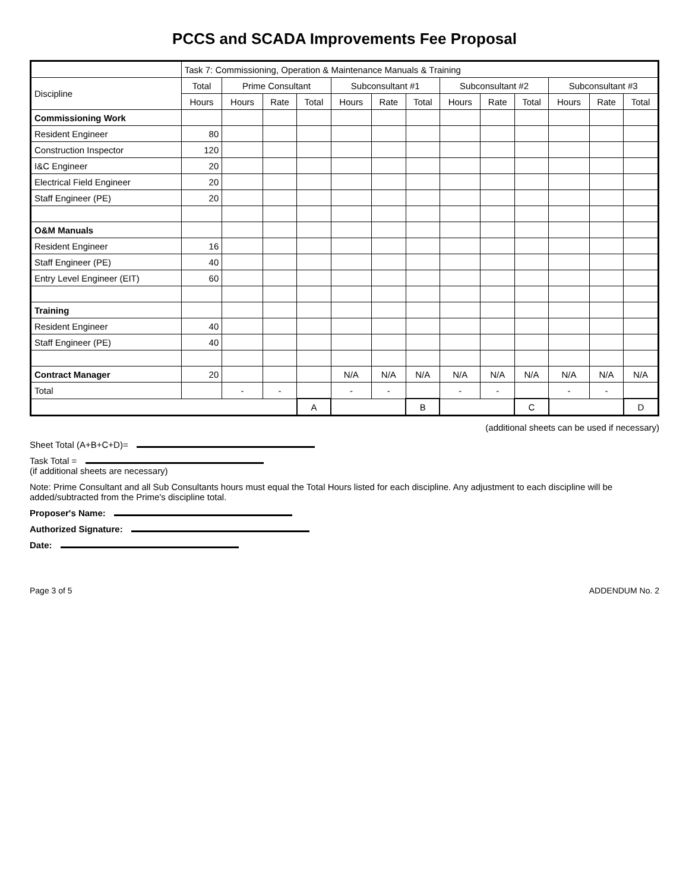PCCS and SCADA Improvements Fee Proposal
| | Task 7: Commissioning, Operation & Maintenance Manuals & Training | | | | | | | | | | | | |
| --- | --- | --- | --- | --- | --- | --- | --- | --- | --- | --- | --- | --- | --- |
| Discipline | Total | Prime Consultant | | | Subconsultant #1 | | | Subconsultant #2 | | | Subconsultant #3 | | |
| | Hours | Hours | Rate | Total | Hours | Rate | Total | Hours | Rate | Total | Hours | Rate | Total |
| Commissioning Work | | | | | | | | | | | | | |
| Resident Engineer | 80 | | | | | | | | | | | | |
| Construction Inspector | 120 | | | | | | | | | | | | |
| I&C Engineer | 20 | | | | | | | | | | | | |
| Electrical Field Engineer | 20 | | | | | | | | | | | | |
| Staff Engineer (PE) | 20 | | | | | | | | | | | | |
| O&M Manuals | | | | | | | | | | | | | |
| Resident Engineer | 16 | | | | | | | | | | | | |
| Staff Engineer (PE) | 40 | | | | | | | | | | | | |
| Entry Level Engineer (EIT) | 60 | | | | | | | | | | | | |
| Training | | | | | | | | | | | | | |
| Resident Engineer | 40 | | | | | | | | | | | | |
| Staff Engineer (PE) | 40 | | | | | | | | | | | | |
| Contract Manager | 20 | | | | N/A | N/A | N/A | N/A | N/A | N/A | N/A | N/A | N/A |
| Total | | - | - | | - | - | | - | - | | - | - | |
| | | | | A | | | B | | | C | | | D |
(additional sheets can be used if necessary)
Sheet Total (A+B+C+D)=
Task Total =
(if additional sheets are necessary)
Note: Prime Consultant and all Sub Consultants hours must equal the Total Hours listed for each discipline. Any adjustment to each discipline will be added/subtracted from the Prime's discipline total.
Proposer's Name:
Authorized Signature:
Date:
Page 3 of 5 ADDENDUM No. 2